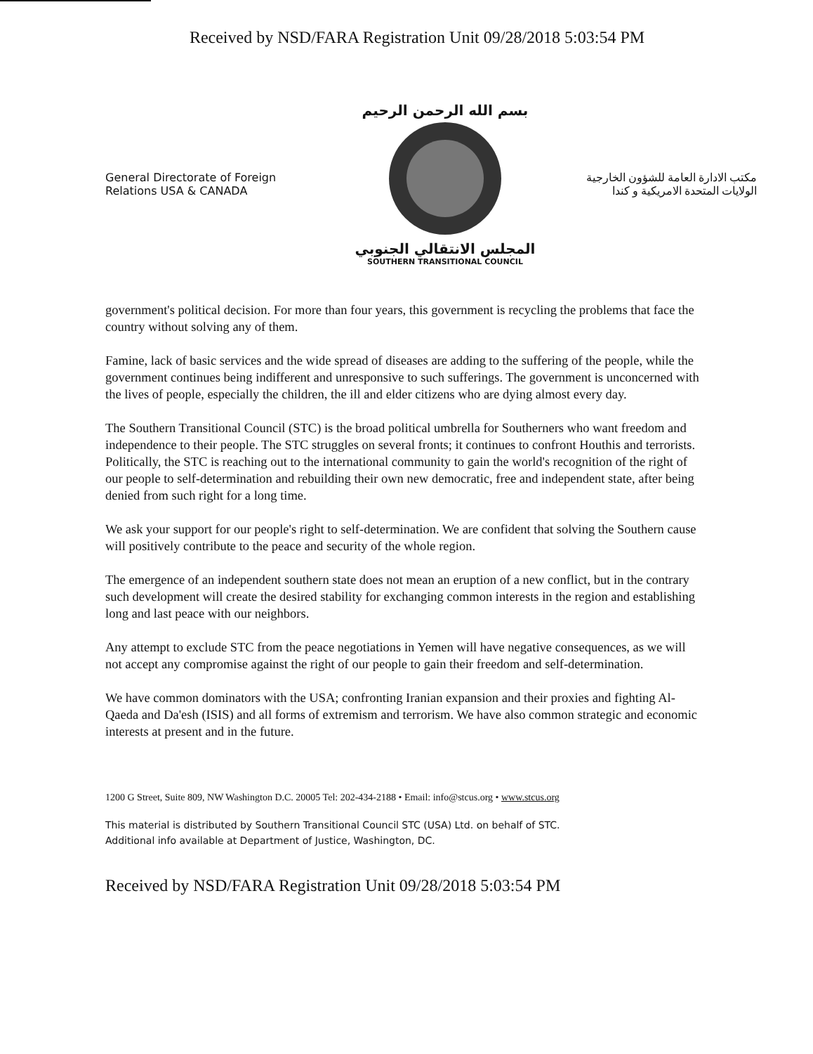Received by NSD/FARA Registration Unit 09/28/2018 5:03:54 PM
General Directorate of Foreign Relations USA & CANADA
بسم الله الرحمن الرحيم
المجلس الانتقالي الجنوبي
SOUTHERN TRANSITIONAL COUNCIL
مكتب الادارة العامة للشؤون الخارجية
الولايات المتحدة الامريكية و كندا
government's political decision. For more than four years, this government is recycling the problems that face the country without solving any of them.
Famine, lack of basic services and the wide spread of diseases are adding to the suffering of the people, while the government continues being indifferent and unresponsive to such sufferings. The government is unconcerned with the lives of people, especially the children, the ill and elder citizens who are dying almost every day.
The Southern Transitional Council (STC) is the broad political umbrella for Southerners who want freedom and independence to their people. The STC struggles on several fronts; it continues to confront Houthis and terrorists. Politically, the STC is reaching out to the international community to gain the world's recognition of the right of our people to self-determination and rebuilding their own new democratic, free and independent state, after being denied from such right for a long time.
We ask your support for our people's right to self-determination. We are confident that solving the Southern cause will positively contribute to the peace and security of the whole region.
The emergence of an independent southern state does not mean an eruption of a new conflict, but in the contrary such development will create the desired stability for exchanging common interests in the region and establishing long and last peace with our neighbors.
Any attempt to exclude STC from the peace negotiations in Yemen will have negative consequences, as we will not accept any compromise against the right of our people to gain their freedom and self-determination.
We have common dominators with the USA; confronting Iranian expansion and their proxies and fighting Al-Qaeda and Da'esh (ISIS) and all forms of extremism and terrorism. We have also common strategic and economic interests at present and in the future.
1200 G Street, Suite 809, NW Washington D.C. 20005 Tel: 202-434-2188 • Email: info@stcus.org • www.stcus.org
This material is distributed by Southern Transitional Council STC (USA) Ltd. on behalf of STC.
Additional info available at Department of Justice, Washington, DC.
Received by NSD/FARA Registration Unit 09/28/2018 5:03:54 PM